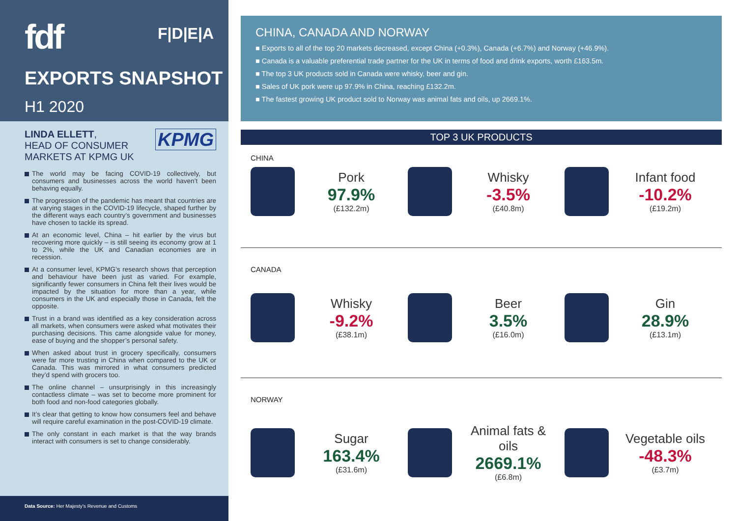fdf F|D|E|A
EXPORTS SNAPSHOT
H1 2020
LINDA ELLETT,
HEAD OF CONSUMER
MARKETS AT KPMG UK
KPMG
The world may be facing COVID-19 collectively, but consumers and businesses across the world haven’t been behaving equally.
The progression of the pandemic has meant that countries are at varying stages in the COVID-19 lifecycle, shaped further by the different ways each country’s government and businesses have chosen to tackle its spread.
At an economic level, China – hit earlier by the virus but recovering more quickly – is still seeing its economy grow at 1 to 2%, while the UK and Canadian economies are in recession.
At a consumer level, KPMG’s research shows that perception and behaviour have been just as varied. For example, significantly fewer consumers in China felt their lives would be impacted by the situation for more than a year, while consumers in the UK and especially those in Canada, felt the opposite.
Trust in a brand was identified as a key consideration across all markets, when consumers were asked what motivates their purchasing decisions. This came alongside value for money, ease of buying and the shopper’s personal safety.
When asked about trust in grocery specifically, consumers were far more trusting in China when compared to the UK or Canada. This was mirrored in what consumers predicted they’d spend with grocers too.
The online channel – unsurprisingly in this increasingly contactless climate – was set to become more prominent for both food and non-food categories globally.
It’s clear that getting to know how consumers feel and behave will require careful examination in the post-COVID-19 climate.
The only constant in each market is that the way brands interact with consumers is set to change considerably.
Data Source: Her Majesty’s Revenue and Customs
CHINA, CANADA AND NORWAY
■ Exports to all of the top 20 markets decreased, except China (+0.3%), Canada (+6.7%) and Norway (+46.9%).
■ Canada is a valuable preferential trade partner for the UK in terms of food and drink exports, worth £163.5m.
■ The top 3 UK products sold in Canada were whisky, beer and gin.
■ Sales of UK pork were up 97.9% in China, reaching £132.2m.
■ The fastest growing UK product sold to Norway was animal fats and oils, up 2669.1%.
TOP 3 UK PRODUCTS
CHINA
Pork
97.9%
(£132.2m)
Whisky
-3.5%
(£40.8m)
Infant food
-10.2%
(£19.2m)
CANADA
Whisky
-9.2%
(£38.1m)
Beer
3.5%
(£16.0m)
Gin
28.9%
(£13.1m)
NORWAY
Sugar
163.4%
(£31.6m)
Animal fats & oils
2669.1%
(£6.8m)
Vegetable oils
-48.3%
(£3.7m)